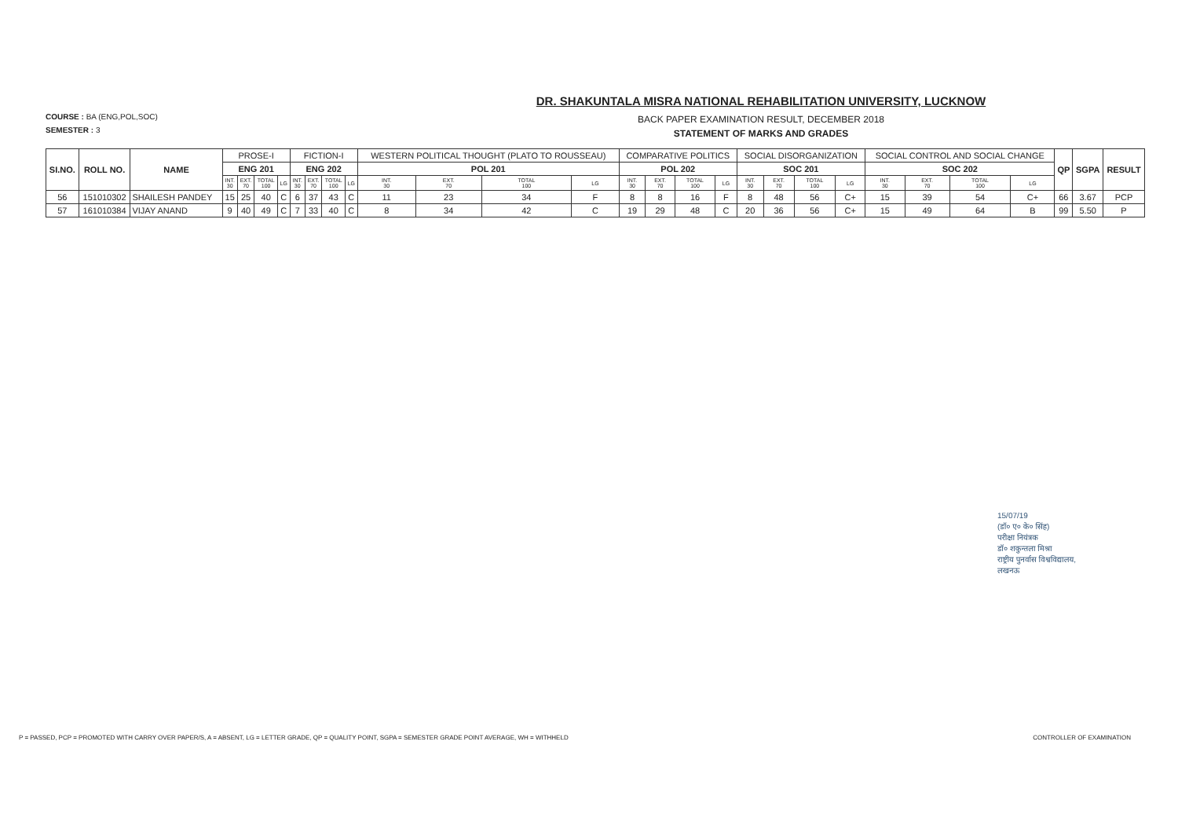DR. SHAKUNTALA MISRA NATIONAL REHABILITATION UNIVERSITY, LUCKNOW
BACK PAPER EXAMINATION RESULT, DECEMBER 2018
STATEMENT OF MARKS AND GRADES
COURSE : BA (ENG,POL,SOC)
SEMESTER : 3
| SI.NO. | ROLL NO. | NAME | PROSE-I | | | | FICTION-I | | | | WESTERN POLITICAL THOUGHT (PLATO TO ROUSSEAU) | | | | COMPARATIVE POLITICS | | | | SOCIAL DISORGANIZATION | | | | SOCIAL CONTROL AND SOCIAL CHANGE | | | | QP | SGPA | RESULT |
| --- | --- | --- | --- | --- | --- | --- | --- | --- | --- | --- | --- | --- | --- | --- | --- | --- | --- | --- | --- | --- | --- | --- | --- | --- | --- | --- | --- | --- | --- |
| | | | ENG 201 | | | | ENG 202 | | | | POL 201 | | | | POL 202 | | | | SOC 201 | | | | SOC 202 | | | | | | |
| | | | INT. 30 | EXT. 70 | TOTAL 100 | LG | INT. 30 | EXT. 70 | TOTAL 100 | LG | INT. 30 | EXT. 70 | TOTAL 100 | LG | INT. 30 | EXT. 70 | TOTAL 100 | LG | INT. 30 | EXT. 70 | TOTAL 100 | LG | INT. 30 | EXT. 70 | TOTAL 100 | LG | | | |
| 56 | 151010302 | SHAILESH PANDEY | 15 | 25 | 40 | C | 6 | 37 | 43 | C | 11 | 23 | 34 | F | 8 | 8 | 16 | F | 8 | 48 | 56 | C+ | 15 | 39 | 54 | C+ | 66 | 3.67 | PCP |
| 57 | 161010384 | VIJAY ANAND | 9 | 40 | 49 | C | 7 | 33 | 40 | C | 8 | 34 | 42 | C | 19 | 29 | 48 | C | 20 | 36 | 56 | C+ | 15 | 49 | 64 | B | 99 | 5.50 | P |
15/07/19
(डॉ० ए० के० सिंह)
परीक्षा नियंत्रक
डॉ० शकुन्तला मिश्रा
राष्ट्रीय पुनर्वास विश्वविद्यालय,
लखनऊ
P = PASSED, PCP = PROMOTED WITH CARRY OVER PAPER/S, A = ABSENT, LG = LETTER GRADE, QP = QUALITY POINT, SGPA = SEMESTER GRADE POINT AVERAGE, WH = WITHHELD
CONTROLLER OF EXAMINATION